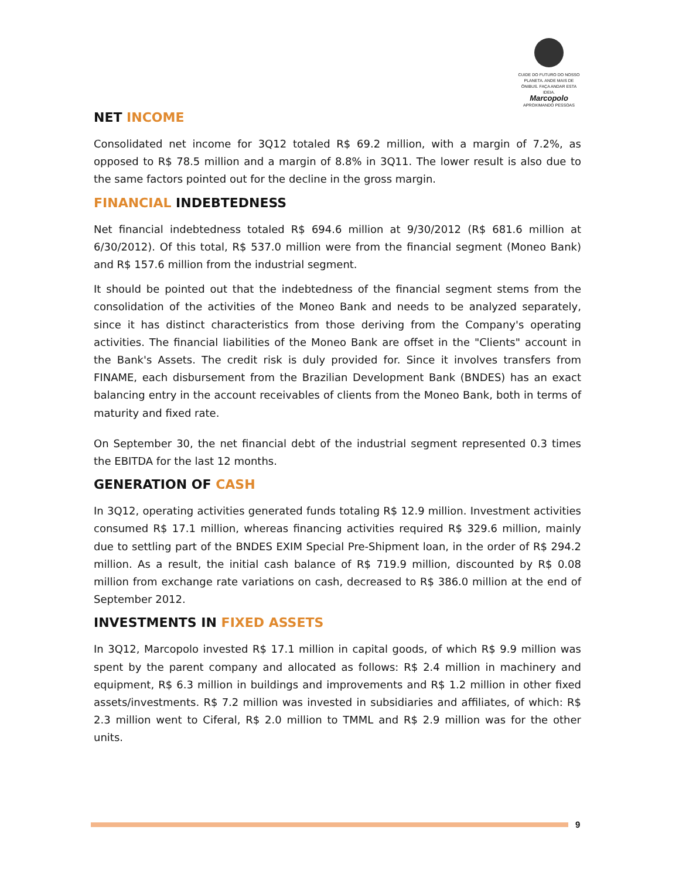CUIDE DO FUTURO DO NOSSO
PLANETA. ANDE MAIS DE
ÔNIBUS. FAÇA ANDAR ESTA IDEIA.
Marcopolo
APROXIMANDO PESSOAS
NET INCOME
Consolidated net income for 3Q12 totaled R$ 69.2 million, with a margin of 7.2%, as opposed to R$ 78.5 million and a margin of 8.8% in 3Q11. The lower result is also due to the same factors pointed out for the decline in the gross margin.
FINANCIAL INDEBTEDNESS
Net financial indebtedness totaled R$ 694.6 million at 9/30/2012 (R$ 681.6 million at 6/30/2012). Of this total, R$ 537.0 million were from the financial segment (Moneo Bank) and R$ 157.6 million from the industrial segment.
It should be pointed out that the indebtedness of the financial segment stems from the consolidation of the activities of the Moneo Bank and needs to be analyzed separately, since it has distinct characteristics from those deriving from the Company's operating activities. The financial liabilities of the Moneo Bank are offset in the "Clients" account in the Bank's Assets. The credit risk is duly provided for. Since it involves transfers from FINAME, each disbursement from the Brazilian Development Bank (BNDES) has an exact balancing entry in the account receivables of clients from the Moneo Bank, both in terms of maturity and fixed rate.
On September 30, the net financial debt of the industrial segment represented 0.3 times the EBITDA for the last 12 months.
GENERATION OF CASH
In 3Q12, operating activities generated funds totaling R$ 12.9 million. Investment activities consumed R$ 17.1 million, whereas financing activities required R$ 329.6 million, mainly due to settling part of the BNDES EXIM Special Pre-Shipment loan, in the order of R$ 294.2 million. As a result, the initial cash balance of R$ 719.9 million, discounted by R$ 0.08 million from exchange rate variations on cash, decreased to R$ 386.0 million at the end of September 2012.
INVESTMENTS IN FIXED ASSETS
In 3Q12, Marcopolo invested R$ 17.1 million in capital goods, of which R$ 9.9 million was spent by the parent company and allocated as follows: R$ 2.4 million in machinery and equipment, R$ 6.3 million in buildings and improvements and R$ 1.2 million in other fixed assets/investments. R$ 7.2 million was invested in subsidiaries and affiliates, of which: R$ 2.3 million went to Ciferal, R$ 2.0 million to TMML and R$ 2.9 million was for the other units.
9